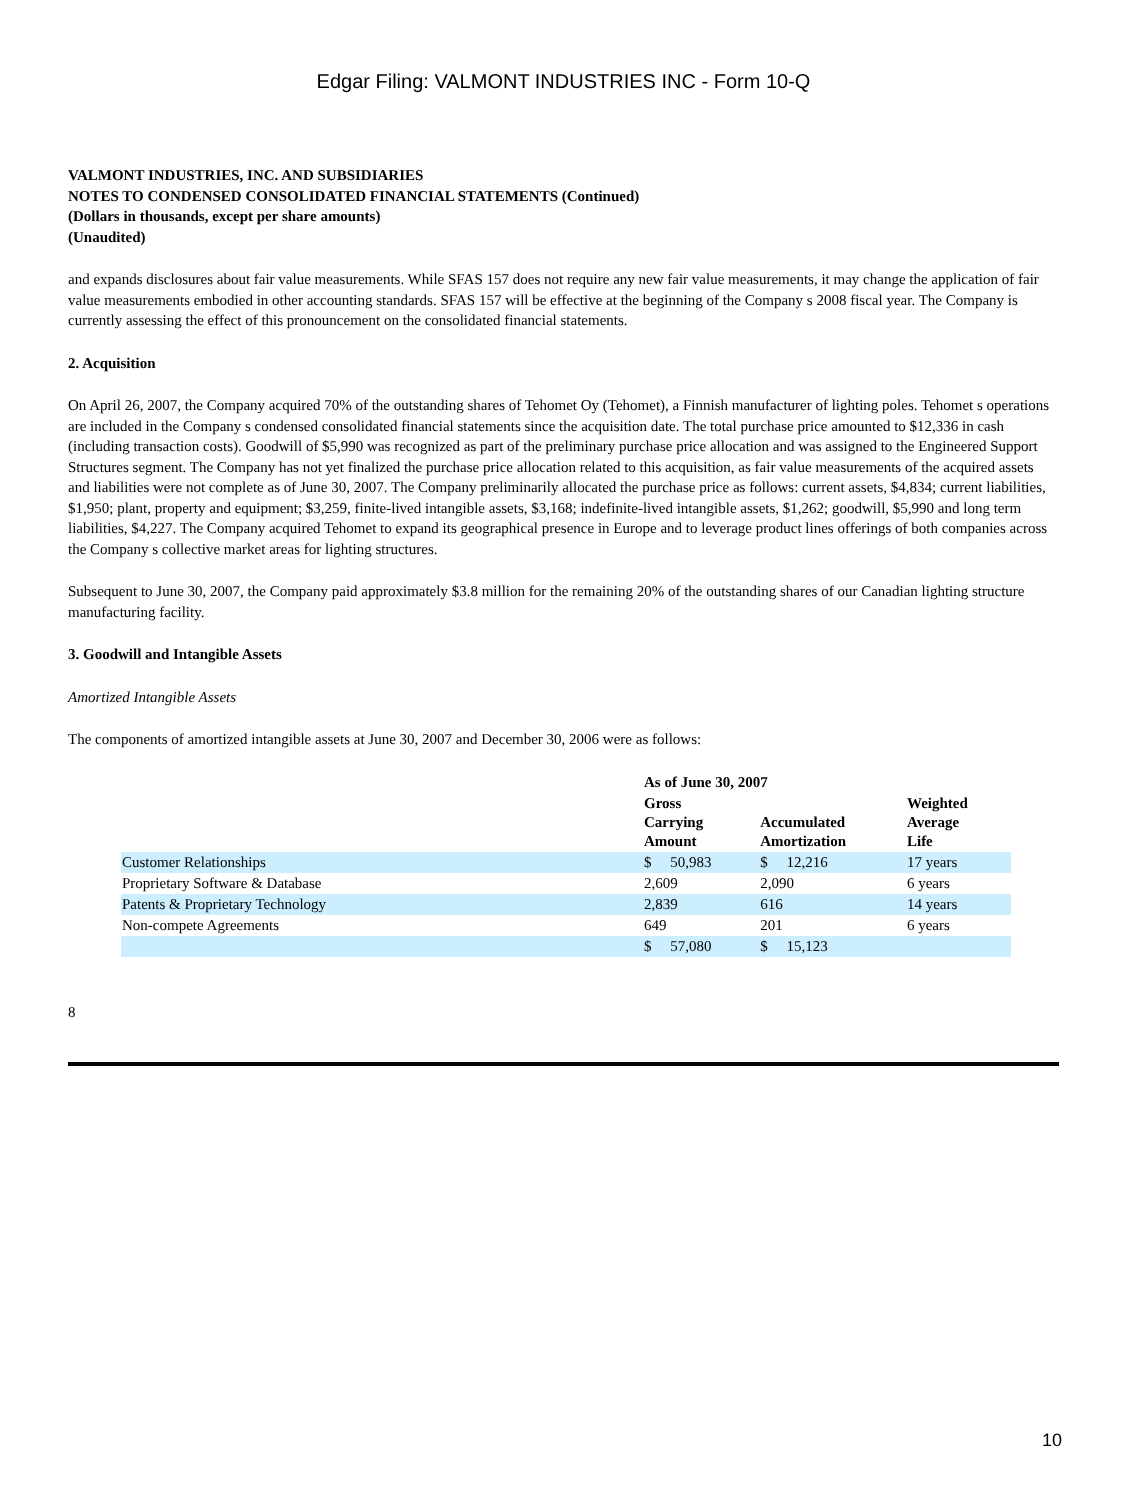Edgar Filing: VALMONT INDUSTRIES INC - Form 10-Q
VALMONT INDUSTRIES, INC. AND SUBSIDIARIES
NOTES TO CONDENSED CONSOLIDATED FINANCIAL STATEMENTS (Continued)
(Dollars in thousands, except per share amounts)
(Unaudited)
and expands disclosures about fair value measurements. While SFAS 157 does not require any new fair value measurements, it may change the application of fair value measurements embodied in other accounting standards. SFAS 157 will be effective at the beginning of the Company s 2008 fiscal year. The Company is currently assessing the effect of this pronouncement on the consolidated financial statements.
2. Acquisition
On April 26, 2007, the Company acquired 70% of the outstanding shares of Tehomet Oy (Tehomet), a Finnish manufacturer of lighting poles. Tehomet s operations are included in the Company s condensed consolidated financial statements since the acquisition date. The total purchase price amounted to $12,336 in cash (including transaction costs). Goodwill of $5,990 was recognized as part of the preliminary purchase price allocation and was assigned to the Engineered Support Structures segment. The Company has not yet finalized the purchase price allocation related to this acquisition, as fair value measurements of the acquired assets and liabilities were not complete as of June 30, 2007. The Company preliminarily allocated the purchase price as follows: current assets, $4,834; current liabilities, $1,950; plant, property and equipment; $3,259, finite-lived intangible assets, $3,168; indefinite-lived intangible assets, $1,262; goodwill, $5,990 and long term liabilities, $4,227. The Company acquired Tehomet to expand its geographical presence in Europe and to leverage product lines offerings of both companies across the Company s collective market areas for lighting structures.
Subsequent to June 30, 2007, the Company paid approximately $3.8 million for the remaining 20% of the outstanding shares of our Canadian lighting structure manufacturing facility.
3. Goodwill and Intangible Assets
Amortized Intangible Assets
The components of amortized intangible assets at June 30, 2007 and December 30, 2006 were as follows:
| | As of June 30, 2007 | | |
| --- | --- | --- | --- |
| | Gross Carrying Amount | Accumulated Amortization | Weighted Average Life |
| Customer Relationships | $ 50,983 | $ 12,216 | 17 years |
| Proprietary Software & Database | 2,609 | 2,090 | 6 years |
| Patents & Proprietary Technology | 2,839 | 616 | 14 years |
| Non-compete Agreements | 649 | 201 | 6 years |
| | $ 57,080 | $ 15,123 | |
8
10